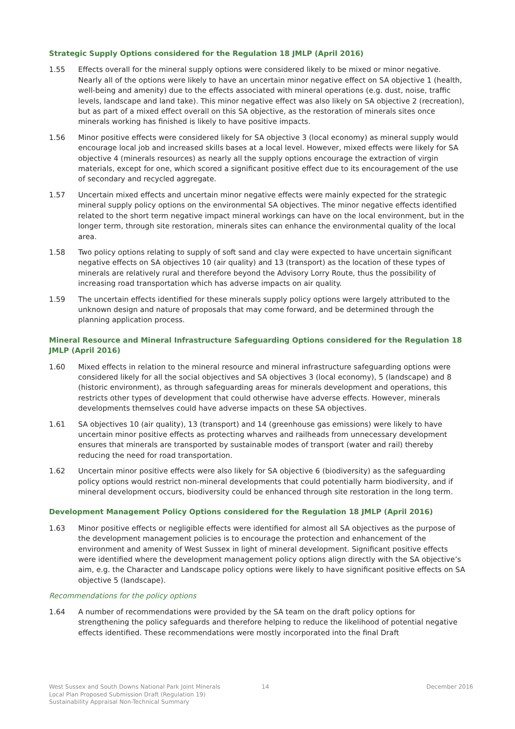Strategic Supply Options considered for the Regulation 18 JMLP (April 2016)
1.55 Effects overall for the mineral supply options were considered likely to be mixed or minor negative. Nearly all of the options were likely to have an uncertain minor negative effect on SA objective 1 (health, well-being and amenity) due to the effects associated with mineral operations (e.g. dust, noise, traffic levels, landscape and land take). This minor negative effect was also likely on SA objective 2 (recreation), but as part of a mixed effect overall on this SA objective, as the restoration of minerals sites once minerals working has finished is likely to have positive impacts.
1.56 Minor positive effects were considered likely for SA objective 3 (local economy) as mineral supply would encourage local job and increased skills bases at a local level. However, mixed effects were likely for SA objective 4 (minerals resources) as nearly all the supply options encourage the extraction of virgin materials, except for one, which scored a significant positive effect due to its encouragement of the use of secondary and recycled aggregate.
1.57 Uncertain mixed effects and uncertain minor negative effects were mainly expected for the strategic mineral supply policy options on the environmental SA objectives. The minor negative effects identified related to the short term negative impact mineral workings can have on the local environment, but in the longer term, through site restoration, minerals sites can enhance the environmental quality of the local area.
1.58 Two policy options relating to supply of soft sand and clay were expected to have uncertain significant negative effects on SA objectives 10 (air quality) and 13 (transport) as the location of these types of minerals are relatively rural and therefore beyond the Advisory Lorry Route, thus the possibility of increasing road transportation which has adverse impacts on air quality.
1.59 The uncertain effects identified for these minerals supply policy options were largely attributed to the unknown design and nature of proposals that may come forward, and be determined through the planning application process.
Mineral Resource and Mineral Infrastructure Safeguarding Options considered for the Regulation 18 JMLP (April 2016)
1.60 Mixed effects in relation to the mineral resource and mineral infrastructure safeguarding options were considered likely for all the social objectives and SA objectives 3 (local economy), 5 (landscape) and 8 (historic environment), as through safeguarding areas for minerals development and operations, this restricts other types of development that could otherwise have adverse effects. However, minerals developments themselves could have adverse impacts on these SA objectives.
1.61 SA objectives 10 (air quality), 13 (transport) and 14 (greenhouse gas emissions) were likely to have uncertain minor positive effects as protecting wharves and railheads from unnecessary development ensures that minerals are transported by sustainable modes of transport (water and rail) thereby reducing the need for road transportation.
1.62 Uncertain minor positive effects were also likely for SA objective 6 (biodiversity) as the safeguarding policy options would restrict non-mineral developments that could potentially harm biodiversity, and if mineral development occurs, biodiversity could be enhanced through site restoration in the long term.
Development Management Policy Options considered for the Regulation 18 JMLP (April 2016)
1.63 Minor positive effects or negligible effects were identified for almost all SA objectives as the purpose of the development management policies is to encourage the protection and enhancement of the environment and amenity of West Sussex in light of mineral development. Significant positive effects were identified where the development management policy options align directly with the SA objective’s aim, e.g. the Character and Landscape policy options were likely to have significant positive effects on SA objective 5 (landscape).
Recommendations for the policy options
1.64 A number of recommendations were provided by the SA team on the draft policy options for strengthening the policy safeguards and therefore helping to reduce the likelihood of potential negative effects identified. These recommendations were mostly incorporated into the final Draft
West Sussex and South Downs National Park Joint Minerals
Local Plan Proposed Submission Draft (Regulation 19)
Sustainability Appraisal Non-Technical Summary
14 December 2016